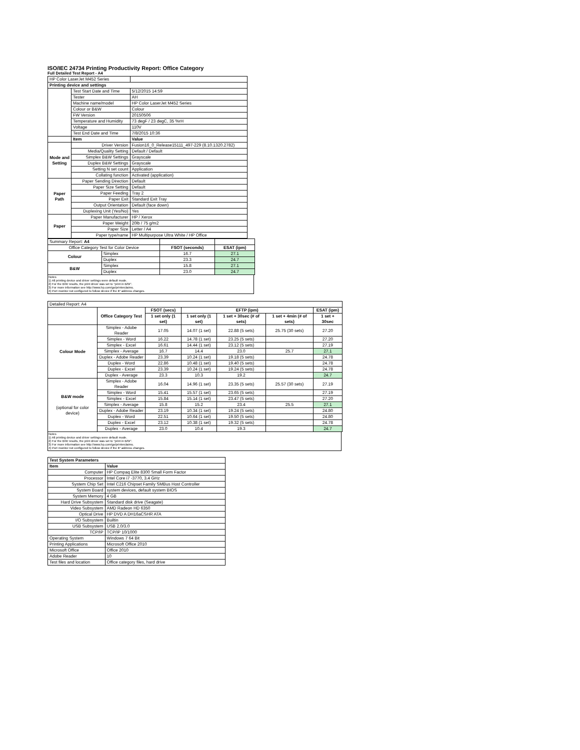ISO/IEC 24734 Printing Productivity Report: Office Category
Full Detailed Test Report - A4
| HP Color LaserJet M452 Series | | |
| Printing device and settings | | |
| | Test Start Date and Time | 5/12/2015 14:59 |
| | Tester | AH |
| | Machine name/model | HP Color LaserJet M452 Series |
| | Colour or B&W | Colour |
| | FW Version | 20150506 |
| | Temperature and Humidity | 73 degF / 23 degC, 35 %rH |
| | Voltage | 110V |
| | Test End Date and Time | 7/8/2015 10:36 |
| | Item | Value |
| Mode and Setting | Driver Version | Fusion16_0_Release15111_497-229 (8.10.1320.2782) |
| | Media/Quality Setting | Default / Default |
| | Simplex B&W Settings | Grayscale |
| | Duplex B&W Settings | Grayscale |
| | Setting N set count | Application |
| | Collating function | Activated (application) |
| Paper Path | Paper Sending Direction | Default |
| | Paper Size Setting | Default |
| | Paper Feeding | Tray 2 |
| | Paper Exit | Standard Exit Tray |
| | Output Orientation | Default (face down) |
| | Duplexing Unit (Yes/No) | Yes |
| Paper | Paper Manufacturer | HP / Xerox |
| | Paper Weight | 20lb / 75 g/m2 |
| | Paper Size | Letter / A4 |
| | Paper type/name | HP Multipurpose Ultra White / HP Office |
| Summary Report: A4 | | | |
| Office Category Test for Color Device | | FSOT (seconds) | ESAT (ipm) |
| Colour | Simplex | 16.7 | 27.1 |
| | Duplex | 23.3 | 24.7 |
| B&W | Simplex | 15.8 | 27.1 |
| | Duplex | 23.0 | 24.7 |
Notes
1) All printing device and driver settings were default mode.
2) For the B/W results, the print driver was set to "print in B/W".
3) For more information see http://www.hp.com/go/printerclaims.
4) Port monitor not configured to follow device if the IP address changes.
| Detailed Report: A4 | | | | | | |
| | Office Category Test | FSOT (secs) | EFTP (ipm) | | | ESAT (ipm) |
| | | 1 set only (1 set) | 1 set only (1 set) | 1 set + 30sec (# of sets) | 1 set + 4min (# of sets) | 1 set + 30sec |
| Colour Mode | Simplex - Adobe Reader | 17.05 | 14.07 (1 set) | 22.88 (5 sets) | 25.75 (30 sets) | 27.20 |
| | Simplex - Word | 16.22 | 14.78 (1 set) | 23.25 (5 sets) | | 27.20 |
| | Simplex - Excel | 16.61 | 14.44 (1 set) | 23.12 (5 sets) | | 27.19 |
| | Simplex - Average | 16.7 | 14.4 | 23.0 | 25.7 | 27.1 |
| | Duplex - Adobe Reader | 23.39 | 10.24 (1 set) | 19.18 (5 sets) | | 24.78 |
| | Duplex - Word | 22.86 | 10.48 (1 set) | 19.40 (5 sets) | | 24.78 |
| | Duplex - Excel | 23.39 | 10.24 (1 set) | 19.24 (5 sets) | | 24.78 |
| | Duplex - Average | 23.3 | 10.3 | 19.2 | | 24.7 |
| B&W mode (optional for color device) | Simplex - Adobe Reader | 16.04 | 14.96 (1 set) | 23.35 (5 sets) | 25.57 (30 sets) | 27.19 |
| | Simplex - Word | 15.41 | 15.57 (1 set) | 23.65 (5 sets) | | 27.19 |
| | Simplex - Excel | 15.84 | 15.14 (1 set) | 23.47 (5 sets) | | 27.20 |
| | Simplex - Average | 15.8 | 15.2 | 23.4 | 25.5 | 27.1 |
| | Duplex - Adobe Reader | 23.19 | 10.34 (1 set) | 19.24 (5 sets) | | 24.80 |
| | Duplex - Word | 22.51 | 10.64 (1 set) | 19.50 (5 sets) | | 24.80 |
| | Duplex - Excel | 23.12 | 10.38 (1 set) | 19.32 (5 sets) | | 24.78 |
| | Duplex - Average | 23.0 | 10.4 | 19.3 | | 24.7 |
Notes
1) All printing device and driver settings were default mode.
2) For the B/W results, the print driver was set to "print in B/W".
3) For more information see http://www.hp.com/go/printerclaims.
4) Port monitor not configured to follow device if the IP address changes.
| Test System Parameters | |
| --- | --- |
| Item | Value |
| Computer | HP Compaq Elite 8300 Small Form Factor |
| Processor | Intel Core i7 -3770, 3.4 GHz |
| System Chip Set | Intel C216 Chipset Family SMBus Host Controller |
| System Board | system devices, default system BIOS |
| System Memory | 4 GB |
| Hard Drive Subsystem | Standard disk drive (Seagate) |
| Video Subsystem | AMD Radeon HD 6350 |
| Optical Drive | HP DVD A DH16aCSHR ATA |
| I/O Subsystem | Builtin |
| USB Subsystem | USB 2.0/3.0 |
| TCP/IP | TCP/IP 10/1000 |
| Operating System | Windows 7 64 Bit |
| Printing Applications | Microsoft Office 2010 |
| Microsoft Office | Office 2010 |
| Adobe Reader | 10 |
| Test files and location | Office category files, hard drive |